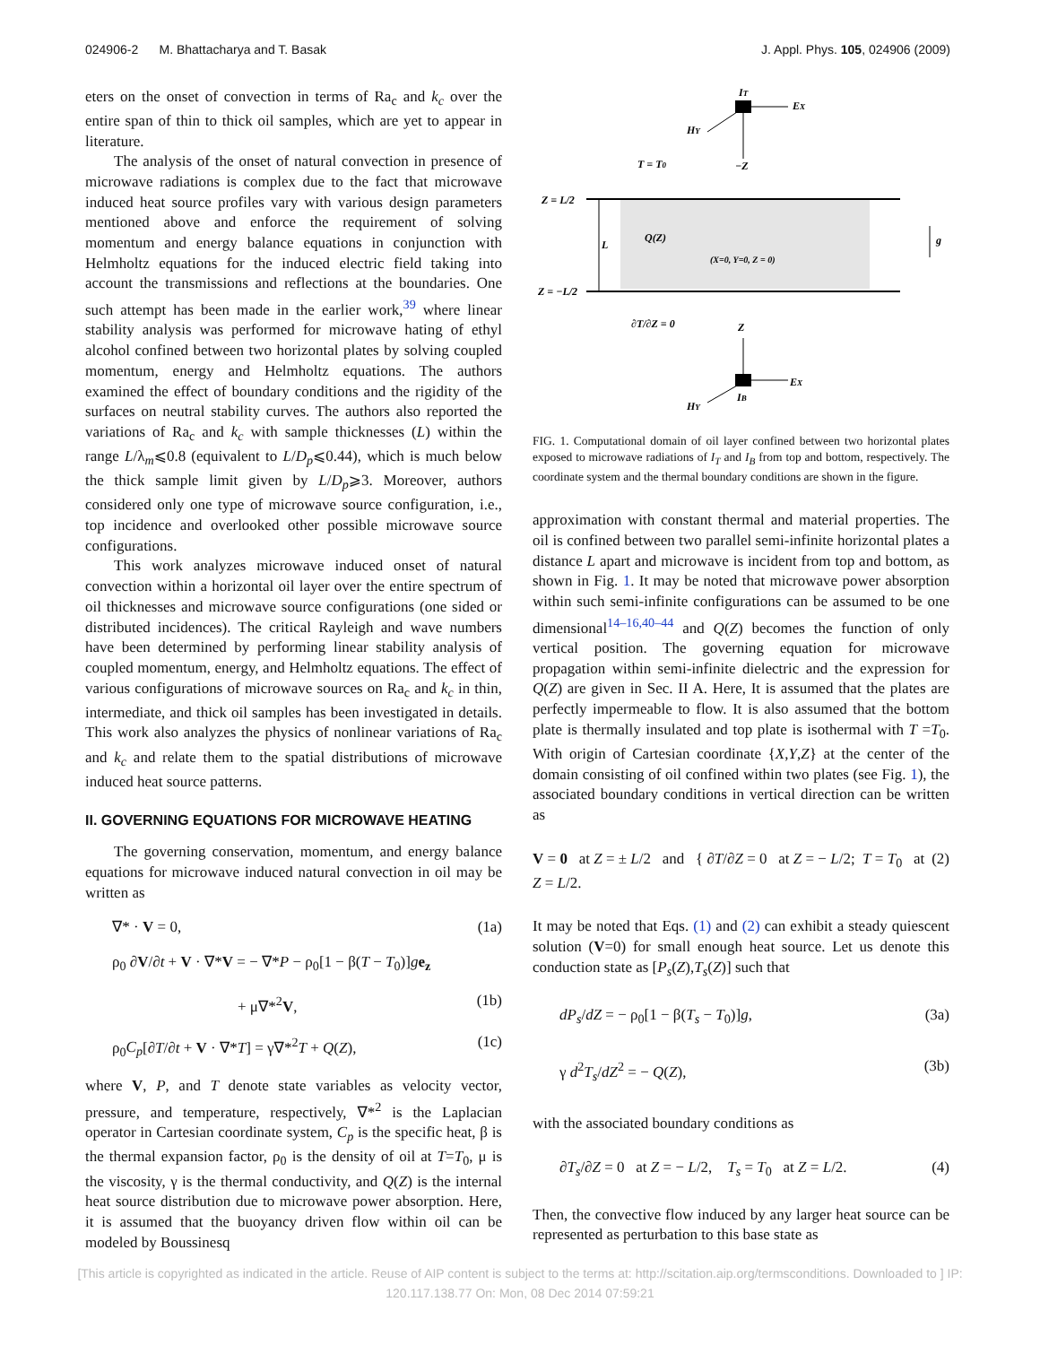024906-2 M. Bhattacharya and T. Basak J. Appl. Phys. 105, 024906 (2009)
eters on the onset of convection in terms of Ra<sub>c</sub> and k<sub>c</sub> over the entire span of thin to thick oil samples, which are yet to appear in literature.
The analysis of the onset of natural convection in presence of microwave radiations is complex due to the fact that microwave induced heat source profiles vary with various design parameters mentioned above and enforce the requirement of solving momentum and energy balance equations in conjunction with Helmholtz equations for the induced electric field taking into account the transmissions and reflections at the boundaries. One such attempt has been made in the earlier work,<sup>39</sup> where linear stability analysis was performed for microwave hating of ethyl alcohol confined between two horizontal plates by solving coupled momentum, energy and Helmholtz equations. The authors examined the effect of boundary conditions and the rigidity of the surfaces on neutral stability curves. The authors also reported the variations of Ra<sub>c</sub> and k<sub>c</sub> with sample thicknesses (L) within the range L/λ<sub>m</sub>⩽0.8 (equivalent to L/D<sub>p</sub>⩽0.44), which is much below the thick sample limit given by L/D<sub>p</sub>⩾3. Moreover, authors considered only one type of microwave source configuration, i.e., top incidence and overlooked other possible microwave source configurations.
This work analyzes microwave induced onset of natural convection within a horizontal oil layer over the entire spectrum of oil thicknesses and microwave source configurations (one sided or distributed incidences). The critical Rayleigh and wave numbers have been determined by performing linear stability analysis of coupled momentum, energy, and Helmholtz equations. The effect of various configurations of microwave sources on Ra<sub>c</sub> and k<sub>c</sub> in thin, intermediate, and thick oil samples has been investigated in details. This work also analyzes the physics of nonlinear variations of Ra<sub>c</sub> and k<sub>c</sub> and relate them to the spatial distributions of microwave induced heat source patterns.
II. GOVERNING EQUATIONS FOR MICROWAVE HEATING
The governing conservation, momentum, and energy balance equations for microwave induced natural convection in oil may be written as
∇* · V = 0, (1a)
ρ<sub>0</sub> ∂V/∂t + V · ∇*V = − ∇*P − ρ<sub>0</sub>[1 − β(T − T<sub>0</sub>)]ge<sub>z</sub>
+ μ∇*<sup>2</sup>V, (1b)
ρ<sub>0</sub>C<sub>p</sub>[∂T/∂t + V · ∇*T] = γ∇*<sup>2</sup>T + Q(Z), (1c)
where V, P, and T denote state variables as velocity vector, pressure, and temperature, respectively, ∇*<sup>2</sup> is the Laplacian operator in Cartesian coordinate system, C<sub>p</sub> is the specific heat, β is the thermal expansion factor, ρ<sub>0</sub> is the density of oil at T=T<sub>0</sub>, μ is the viscosity, γ is the thermal conductivity, and Q(Z) is the internal heat source distribution due to microwave power absorption. Here, it is assumed that the buoyancy driven flow within oil can be modeled by Boussinesq
IT
EX
HY
T = T0
−Z
Z = L/2
Z = −L/2
L
Q(Z)
(X=0, Y=0, Z = 0)
g
∂T/∂Z = 0
Z
IB
EX
HY
FIG. 1. Computational domain of oil layer confined between two horizontal plates exposed to microwave radiations of I<sub>T</sub> and I<sub>B</sub> from top and bottom, respectively. The coordinate system and the thermal boundary conditions are shown in the figure.
approximation with constant thermal and material properties. The oil is confined between two parallel semi-infinite horizontal plates a distance L apart and microwave is incident from top and bottom, as shown in Fig. 1. It may be noted that microwave power absorption within such semi-infinite configurations can be assumed to be one dimensional<sup>14–16,40–44</sup> and Q(Z) becomes the function of only vertical position. The governing equation for microwave propagation within semi-infinite dielectric and the expression for Q(Z) are given in Sec. II A. Here, It is assumed that the plates are perfectly impermeable to flow. It is also assumed that the bottom plate is thermally insulated and top plate is isothermal with T =T<sub>0</sub>. With origin of Cartesian coordinate {X,Y,Z} at the center of the domain consisting of oil confined within two plates (see Fig. 1), the associated boundary conditions in vertical direction can be written as
V = 0 at Z = ± L/2 and { ∂T/∂Z = 0 at Z = − L/2; T = T<sub>0</sub> at Z = L/2. (2)
It may be noted that Eqs. (1) and (2) can exhibit a steady quiescent solution (V=0) for small enough heat source. Let us denote this conduction state as [P<sub>s</sub>(Z),T<sub>s</sub>(Z)] such that
dP<sub>s</sub>/dZ = − ρ<sub>0</sub>[1 − β(T<sub>s</sub> − T<sub>0</sub>)]g, (3a)
γ d<sup>2</sup>T<sub>s</sub>/dZ<sup>2</sup> = − Q(Z), (3b)
with the associated boundary conditions as
∂T<sub>s</sub>/∂Z = 0 at Z = − L/2, T<sub>s</sub> = T<sub>0</sub> at Z = L/2. (4)
Then, the convective flow induced by any larger heat source can be represented as perturbation to this base state as
[This article is copyrighted as indicated in the article. Reuse of AIP content is subject to the terms at: http://scitation.aip.org/termsconditions. Downloaded to ] IP:
120.117.138.77 On: Mon, 08 Dec 2014 07:59:21